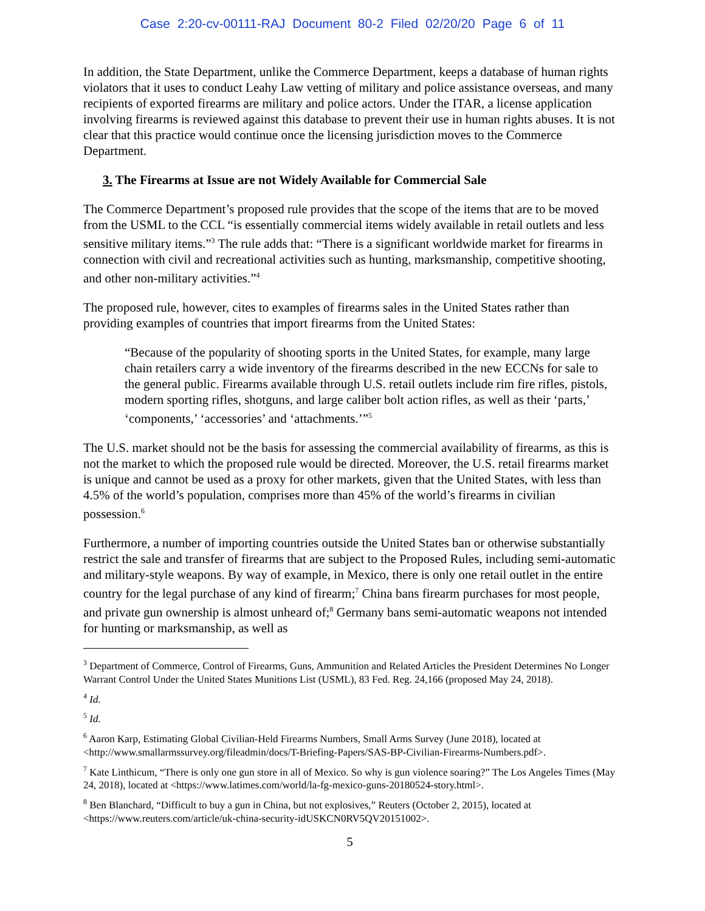Case 2:20-cv-00111-RAJ Document 80-2 Filed 02/20/20 Page 6 of 11
In addition, the State Department, unlike the Commerce Department, keeps a database of human rights violators that it uses to conduct Leahy Law vetting of military and police assistance overseas, and many recipients of exported firearms are military and police actors. Under the ITAR, a license application involving firearms is reviewed against this database to prevent their use in human rights abuses. It is not clear that this practice would continue once the licensing jurisdiction moves to the Commerce Department.
3. The Firearms at Issue are not Widely Available for Commercial Sale
The Commerce Department’s proposed rule provides that the scope of the items that are to be moved from the USML to the CCL “is essentially commercial items widely available in retail outlets and less sensitive military items.”<sup>3</sup> The rule adds that: “There is a significant worldwide market for firearms in connection with civil and recreational activities such as hunting, marksmanship, competitive shooting, and other non-military activities.”<sup>4</sup>
The proposed rule, however, cites to examples of firearms sales in the United States rather than providing examples of countries that import firearms from the United States:
“Because of the popularity of shooting sports in the United States, for example, many large chain retailers carry a wide inventory of the firearms described in the new ECCNs for sale to the general public. Firearms available through U.S. retail outlets include rim fire rifles, pistols, modern sporting rifles, shotguns, and large caliber bolt action rifles, as well as their ‘parts,’ ‘components,’ ‘accessories’ and ‘attachments.’”<sup>5</sup>
The U.S. market should not be the basis for assessing the commercial availability of firearms, as this is not the market to which the proposed rule would be directed. Moreover, the U.S. retail firearms market is unique and cannot be used as a proxy for other markets, given that the United States, with less than 4.5% of the world’s population, comprises more than 45% of the world’s firearms in civilian possession.<sup>6</sup>
Furthermore, a number of importing countries outside the United States ban or otherwise substantially restrict the sale and transfer of firearms that are subject to the Proposed Rules, including semi-automatic and military-style weapons. By way of example, in Mexico, there is only one retail outlet in the entire country for the legal purchase of any kind of firearm;<sup>7</sup> China bans firearm purchases for most people, and private gun ownership is almost unheard of;<sup>8</sup> Germany bans semi-automatic weapons not intended for hunting or marksmanship, as well as
<sup>3</sup> Department of Commerce, Control of Firearms, Guns, Ammunition and Related Articles the President Determines No Longer Warrant Control Under the United States Munitions List (USML), 83 Fed. Reg. 24,166 (proposed May 24, 2018).
<sup>4</sup> Id.
<sup>5</sup> Id.
<sup>6</sup> Aaron Karp, Estimating Global Civilian-Held Firearms Numbers, Small Arms Survey (June 2018), located at <http://www.smallarmssurvey.org/fileadmin/docs/T-Briefing-Papers/SAS-BP-Civilian-Firearms-Numbers.pdf>.
<sup>7</sup> Kate Linthicum, “There is only one gun store in all of Mexico. So why is gun violence soaring?” The Los Angeles Times (May 24, 2018), located at <https://www.latimes.com/world/la-fg-mexico-guns-20180524-story.html>.
<sup>8</sup> Ben Blanchard, “Difficult to buy a gun in China, but not explosives,” Reuters (October 2, 2015), located at <https://www.reuters.com/article/uk-china-security-idUSKCN0RV5QV20151002>.
5